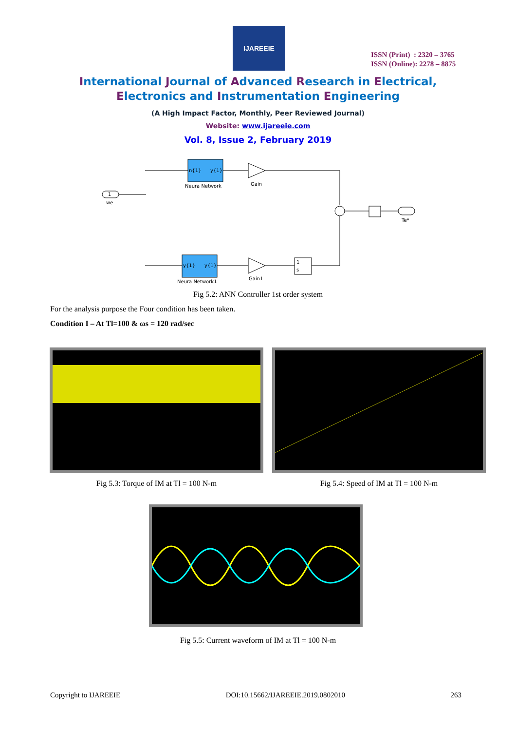IJAREEIE
ISSN (Print) : 2320 – 3765
ISSN (Online): 2278 – 8875
International Journal of Advanced Research in Electrical,
Electronics and Instrumentation Engineering
(A High Impact Factor, Monthly, Peer Reviewed Journal)
Website: www.ijareeie.com
Vol. 8, Issue 2, February 2019
n{1}
y{1}
Neura Network
Gain
Te*
1
we
y{1}
y{1}
Neura Network1
Gain1
1
s
Fig 5.2: ANN Controller 1st order system
For the analysis purpose the Four condition has been taken.
Condition I – At Tl=100 & ωs = 120 rad/sec
Fig 5.3: Torque of IM at Tl = 100 N-m
Fig 5.4: Speed of IM at Tl = 100 N-m
Fig 5.5: Current waveform of IM at Tl = 100 N-m
Copyright to IJAREEIE DOI:10.15662/IJAREEIE.2019.0802010 263